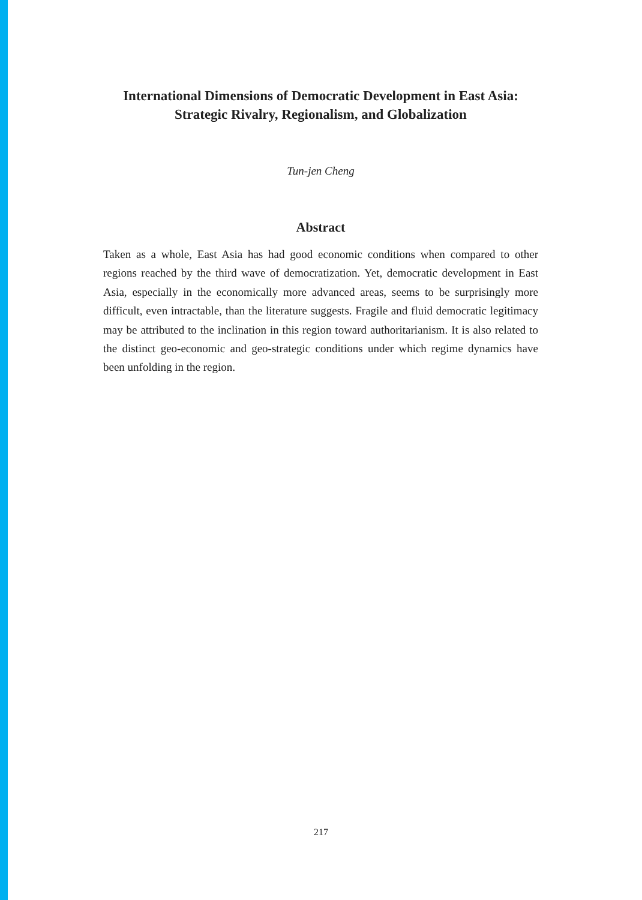International Dimensions of Democratic Development in East Asia:
Strategic Rivalry, Regionalism, and Globalization
Tun-jen Cheng
Abstract
Taken as a whole, East Asia has had good economic conditions when compared to other regions reached by the third wave of democratization. Yet, democratic development in East Asia, especially in the economically more advanced areas, seems to be surprisingly more difficult, even intractable, than the literature suggests. Fragile and fluid democratic legitimacy may be attributed to the inclination in this region toward authoritarianism. It is also related to the distinct geo-economic and geo-strategic conditions under which regime dynamics have been unfolding in the region.
217